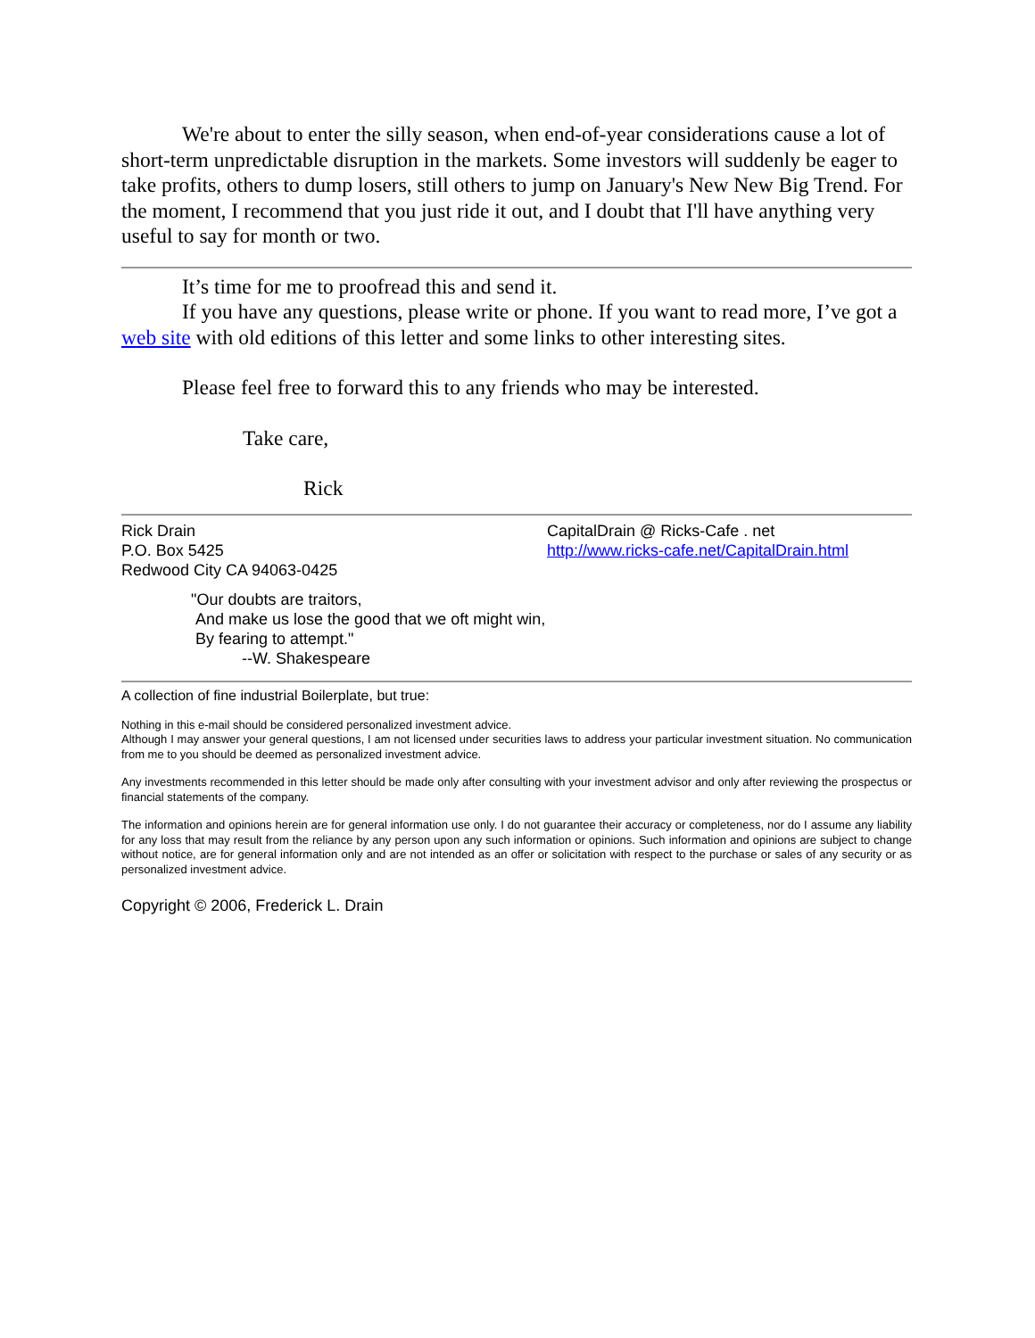We're about to enter the silly season, when end-of-year considerations cause a lot of short-term unpredictable disruption in the markets. Some investors will suddenly be eager to take profits, others to dump losers, still others to jump on January's New New Big Trend. For the moment, I recommend that you just ride it out, and I doubt that I'll have anything very useful to say for month or two.
It’s time for me to proofread this and send it.
If you have any questions, please write or phone. If you want to read more, I’ve got a web site with old editions of this letter and some links to other interesting sites.
Please feel free to forward this to any friends who may be interested.
Take care,
Rick
Rick Drain
P.O. Box 5425
Redwood City CA 94063-0425
CapitalDrain @ Ricks-Cafe . net
http://www.ricks-cafe.net/CapitalDrain.html
"Our doubts are traitors,
And make us lose the good that we oft might win,
By fearing to attempt."
--W. Shakespeare
A collection of fine industrial Boilerplate, but true:
Nothing in this e-mail should be considered personalized investment advice.
Although I may answer your general questions, I am not licensed under securities laws to address your particular investment situation. No communication from me to you should be deemed as personalized investment advice.
Any investments recommended in this letter should be made only after consulting with your investment advisor and only after reviewing the prospectus or financial statements of the company.
The information and opinions herein are for general information use only. I do not guarantee their accuracy or completeness, nor do I assume any liability for any loss that may result from the reliance by any person upon any such information or opinions. Such information and opinions are subject to change without notice, are for general information only and are not intended as an offer or solicitation with respect to the purchase or sales of any security or as personalized investment advice.
Copyright © 2006, Frederick L. Drain